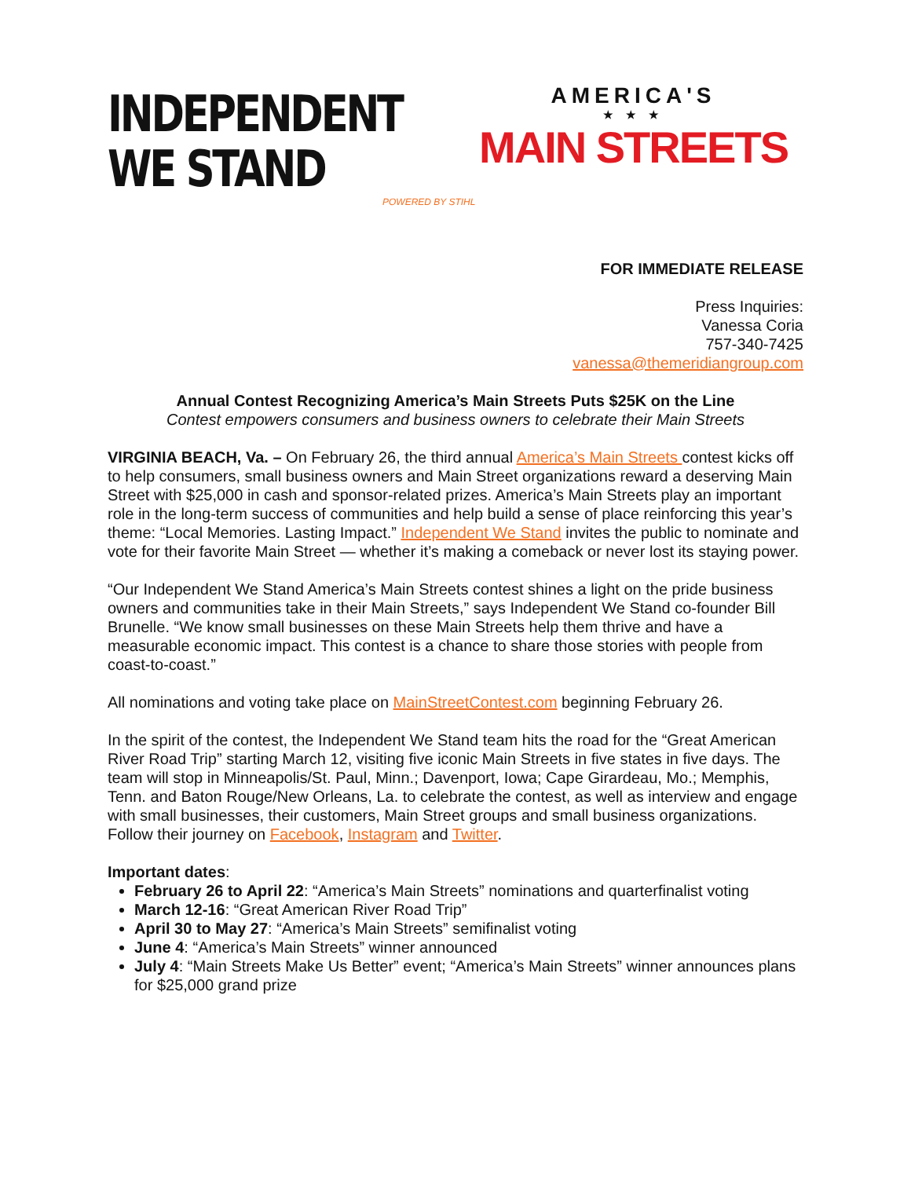INDEPENDENT
WE STAND
POWERED BY STIHL
AMERICA'S
★ ★ ★
MAIN STREETS
FOR IMMEDIATE RELEASE
Press Inquiries:
Vanessa Coria
757-340-7425
vanessa@themeridiangroup.com
Annual Contest Recognizing America’s Main Streets Puts $25K on the Line
Contest empowers consumers and business owners to celebrate their Main Streets
VIRGINIA BEACH, Va. – On February 26, the third annual America’s Main Streets contest kicks off to help consumers, small business owners and Main Street organizations reward a deserving Main Street with $25,000 in cash and sponsor-related prizes. America’s Main Streets play an important role in the long-term success of communities and help build a sense of place reinforcing this year’s theme: “Local Memories. Lasting Impact.” Independent We Stand invites the public to nominate and vote for their favorite Main Street — whether it’s making a comeback or never lost its staying power.
“Our Independent We Stand America’s Main Streets contest shines a light on the pride business owners and communities take in their Main Streets,” says Independent We Stand co-founder Bill Brunelle. “We know small businesses on these Main Streets help them thrive and have a measurable economic impact. This contest is a chance to share those stories with people from coast-to-coast.”
All nominations and voting take place on MainStreetContest.com beginning February 26.
In the spirit of the contest, the Independent We Stand team hits the road for the “Great American River Road Trip” starting March 12, visiting five iconic Main Streets in five states in five days. The team will stop in Minneapolis/St. Paul, Minn.; Davenport, Iowa; Cape Girardeau, Mo.; Memphis, Tenn. and Baton Rouge/New Orleans, La. to celebrate the contest, as well as interview and engage with small businesses, their customers, Main Street groups and small business organizations. Follow their journey on Facebook, Instagram and Twitter.
Important dates:
February 26 to April 22: “America’s Main Streets” nominations and quarterfinalist voting
March 12-16: “Great American River Road Trip”
April 30 to May 27: “America’s Main Streets” semifinalist voting
June 4: “America’s Main Streets” winner announced
July 4: “Main Streets Make Us Better” event; “America’s Main Streets” winner announces plans for $25,000 grand prize